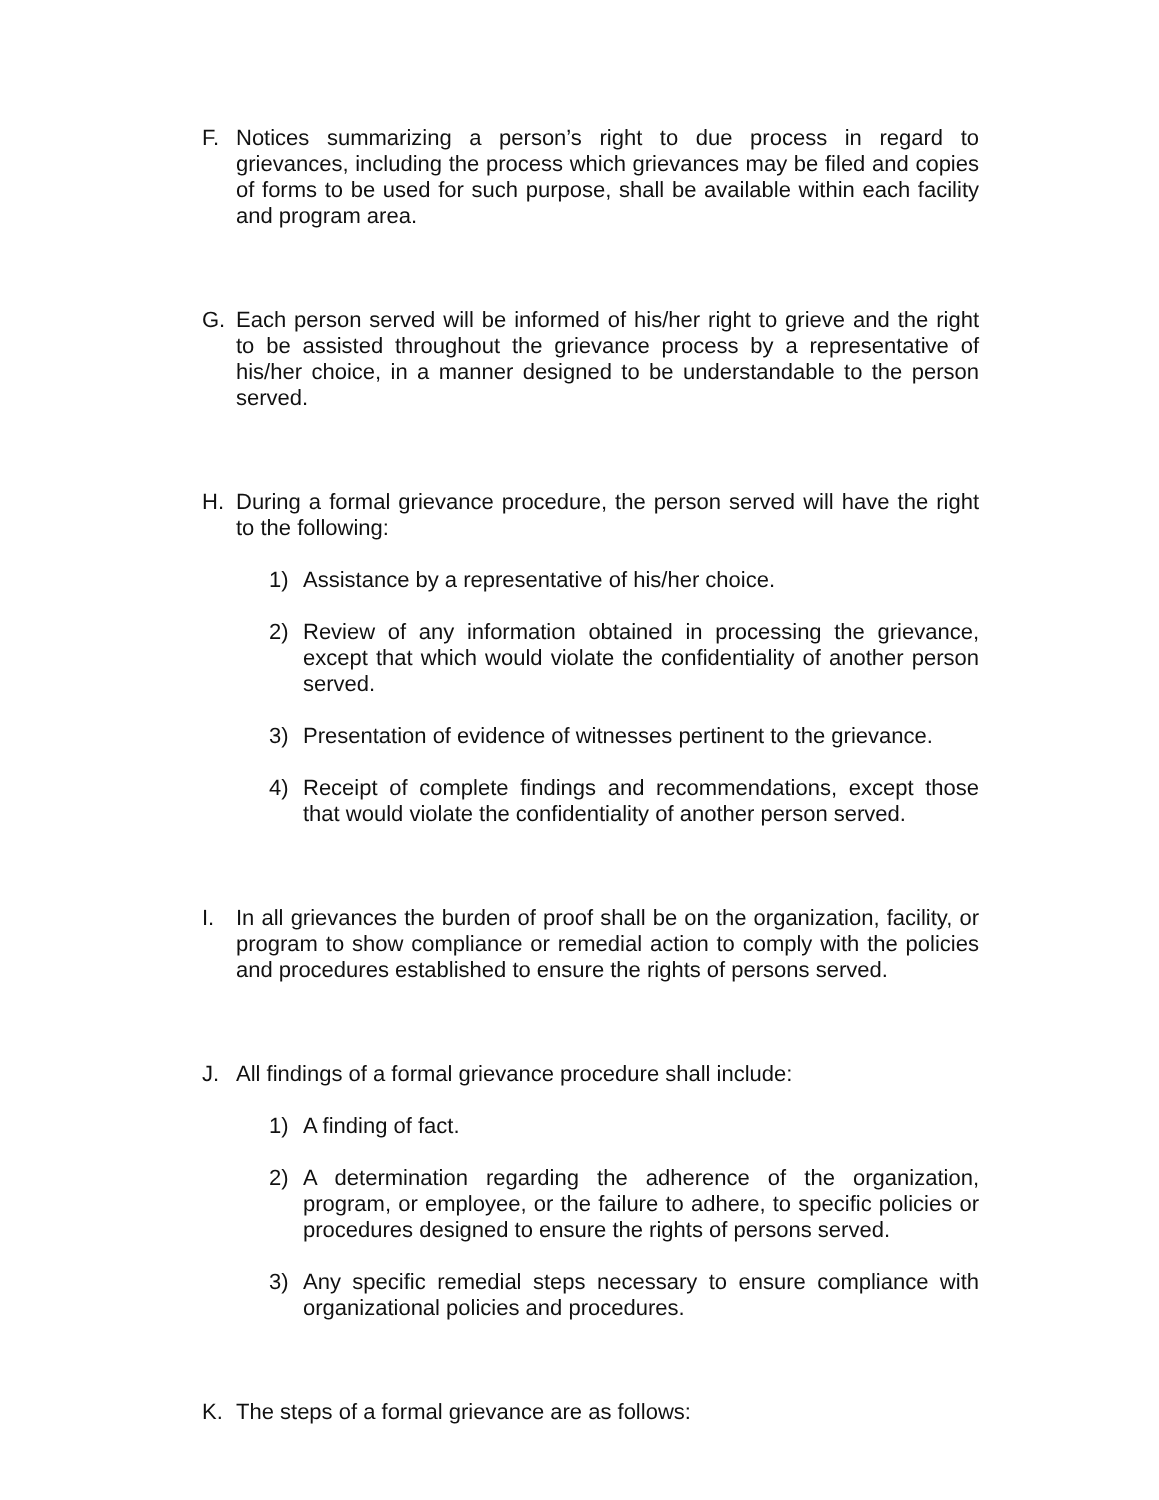F. Notices summarizing a person’s right to due process in regard to grievances, including the process which grievances may be filed and copies of forms to be used for such purpose, shall be available within each facility and program area.
G. Each person served will be informed of his/her right to grieve and the right to be assisted throughout the grievance process by a representative of his/her choice, in a manner designed to be understandable to the person served.
H. During a formal grievance procedure, the person served will have the right to the following:
1) Assistance by a representative of his/her choice.
2) Review of any information obtained in processing the grievance, except that which would violate the confidentiality of another person served.
3) Presentation of evidence of witnesses pertinent to the grievance.
4) Receipt of complete findings and recommendations, except those that would violate the confidentiality of another person served.
I. In all grievances the burden of proof shall be on the organization, facility, or program to show compliance or remedial action to comply with the policies and procedures established to ensure the rights of persons served.
J. All findings of a formal grievance procedure shall include:
1) A finding of fact.
2) A determination regarding the adherence of the organization, program, or employee, or the failure to adhere, to specific policies or procedures designed to ensure the rights of persons served.
3) Any specific remedial steps necessary to ensure compliance with organizational policies and procedures.
K. The steps of a formal grievance are as follows: